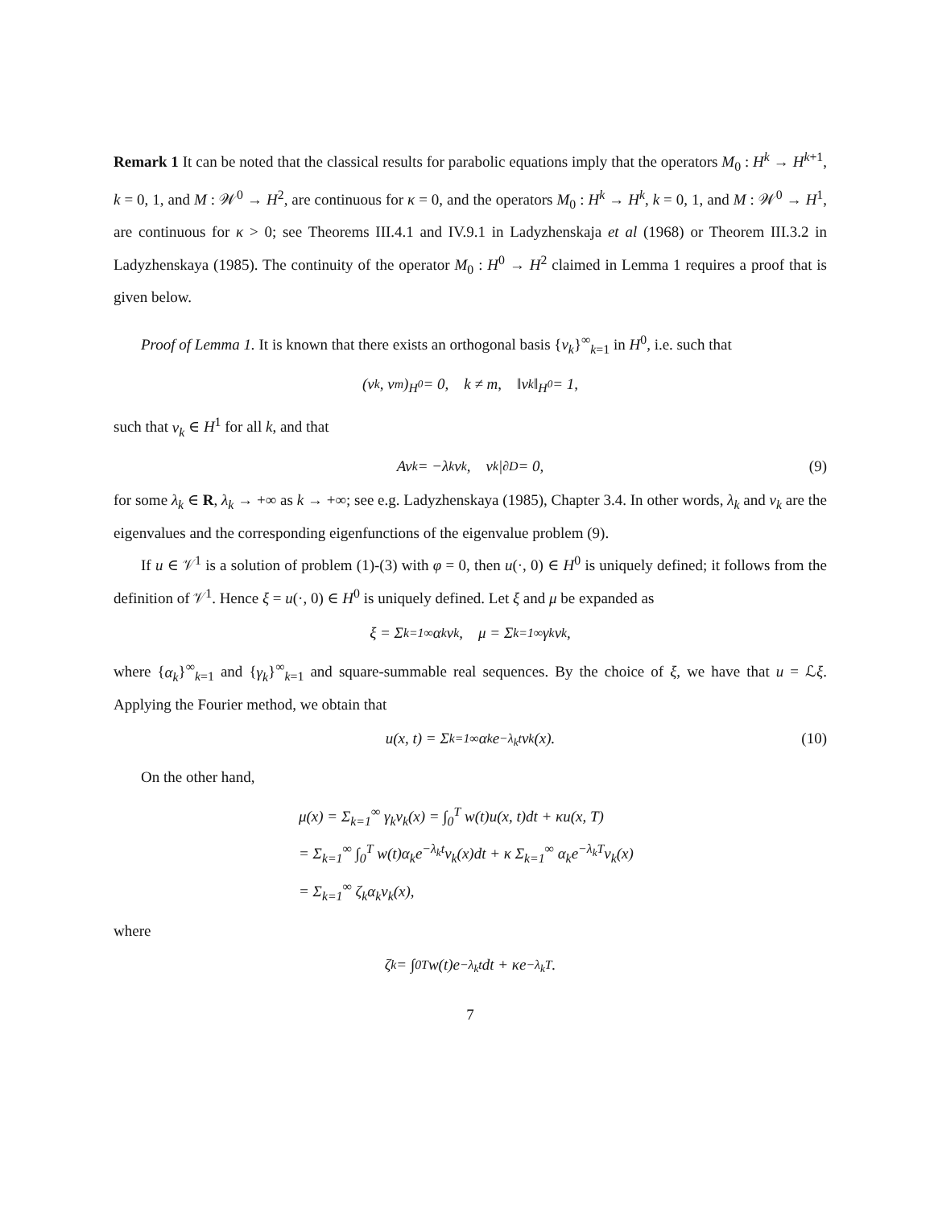Remark 1 It can be noted that the classical results for parabolic equations imply that the operators M<sub>0</sub> : H<sup>k</sup> → H<sup>k+1</sup>, k = 0, 1, and M : 𝒲<sup>0</sup> → H<sup>2</sup>, are continuous for κ = 0, and the operators M<sub>0</sub> : H<sup>k</sup> → H<sup>k</sup>, k = 0, 1, and M : 𝒲<sup>0</sup> → H<sup>1</sup>, are continuous for κ > 0; see Theorems III.4.1 and IV.9.1 in Ladyzhenskaja et al (1968) or Theorem III.3.2 in Ladyzhenskaya (1985). The continuity of the operator M<sub>0</sub> : H<sup>0</sup> → H<sup>2</sup> claimed in Lemma 1 requires a proof that is given below.
Proof of Lemma 1. It is known that there exists an orthogonal basis {v<sub>k</sub>}<sup>∞</sup><sub>k=1</sub> in H<sup>0</sup>, i.e. such that
(v<sub>k</sub>, v<sub>m</sub>)<sub>H<sup>0</sup></sub> = 0, k ≠ m, ‖v<sub>k</sub>‖<sub>H<sup>0</sup></sub> = 1,
such that v<sub>k</sub> ∈ H<sup>1</sup> for all k, and that
Av<sub>k</sub> = −λ<sub>k</sub>v<sub>k</sub>, v<sub>k</sub>|<sub>∂D</sub> = 0, (9)
for some λ<sub>k</sub> ∈ R, λ<sub>k</sub> → +∞ as k → +∞; see e.g. Ladyzhenskaya (1985), Chapter 3.4. In other words, λ<sub>k</sub> and v<sub>k</sub> are the eigenvalues and the corresponding eigenfunctions of the eigenvalue problem (9).
If u ∈ 𝒱<sup>1</sup> is a solution of problem (1)-(3) with φ = 0, then u(·, 0) ∈ H<sup>0</sup> is uniquely defined; it follows from the definition of 𝒱<sup>1</sup>. Hence ξ = u(·, 0) ∈ H<sup>0</sup> is uniquely defined. Let ξ and μ be expanded as
ξ = Σ<sub>k=1</sub><sup>∞</sup> α<sub>k</sub>v<sub>k</sub>, μ = Σ<sub>k=1</sub><sup>∞</sup> γ<sub>k</sub>v<sub>k</sub>,
where {α<sub>k</sub>}<sup>∞</sup><sub>k=1</sub> and {γ<sub>k</sub>}<sup>∞</sup><sub>k=1</sub> and square-summable real sequences. By the choice of ξ, we have that u = ℒξ. Applying the Fourier method, we obtain that
u(x, t) = Σ<sub>k=1</sub><sup>∞</sup> α<sub>k</sub>e<sup>−λ<sub>k</sub>t</sup>v<sub>k</sub>(x). (10)
On the other hand,
μ(x) = Σ<sub>k=1</sub><sup>∞</sup> γ<sub>k</sub>v<sub>k</sub>(x) = ∫<sub>0</sub><sup>T</sup> w(t)u(x, t)dt + κu(x, T)
= Σ<sub>k=1</sub><sup>∞</sup> ∫<sub>0</sub><sup>T</sup> w(t)α<sub>k</sub>e<sup>−λ<sub>k</sub>t</sup>v<sub>k</sub>(x)dt + κ Σ<sub>k=1</sub><sup>∞</sup> α<sub>k</sub>e<sup>−λ<sub>k</sub>T</sup>v<sub>k</sub>(x)
= Σ<sub>k=1</sub><sup>∞</sup> ζ<sub>k</sub>α<sub>k</sub>v<sub>k</sub>(x),
where
ζ<sub>k</sub> = ∫<sub>0</sub><sup>T</sup> w(t)e<sup>−λ<sub>k</sub>t</sup>dt + κe<sup>−λ<sub>k</sub>T</sup>.
7